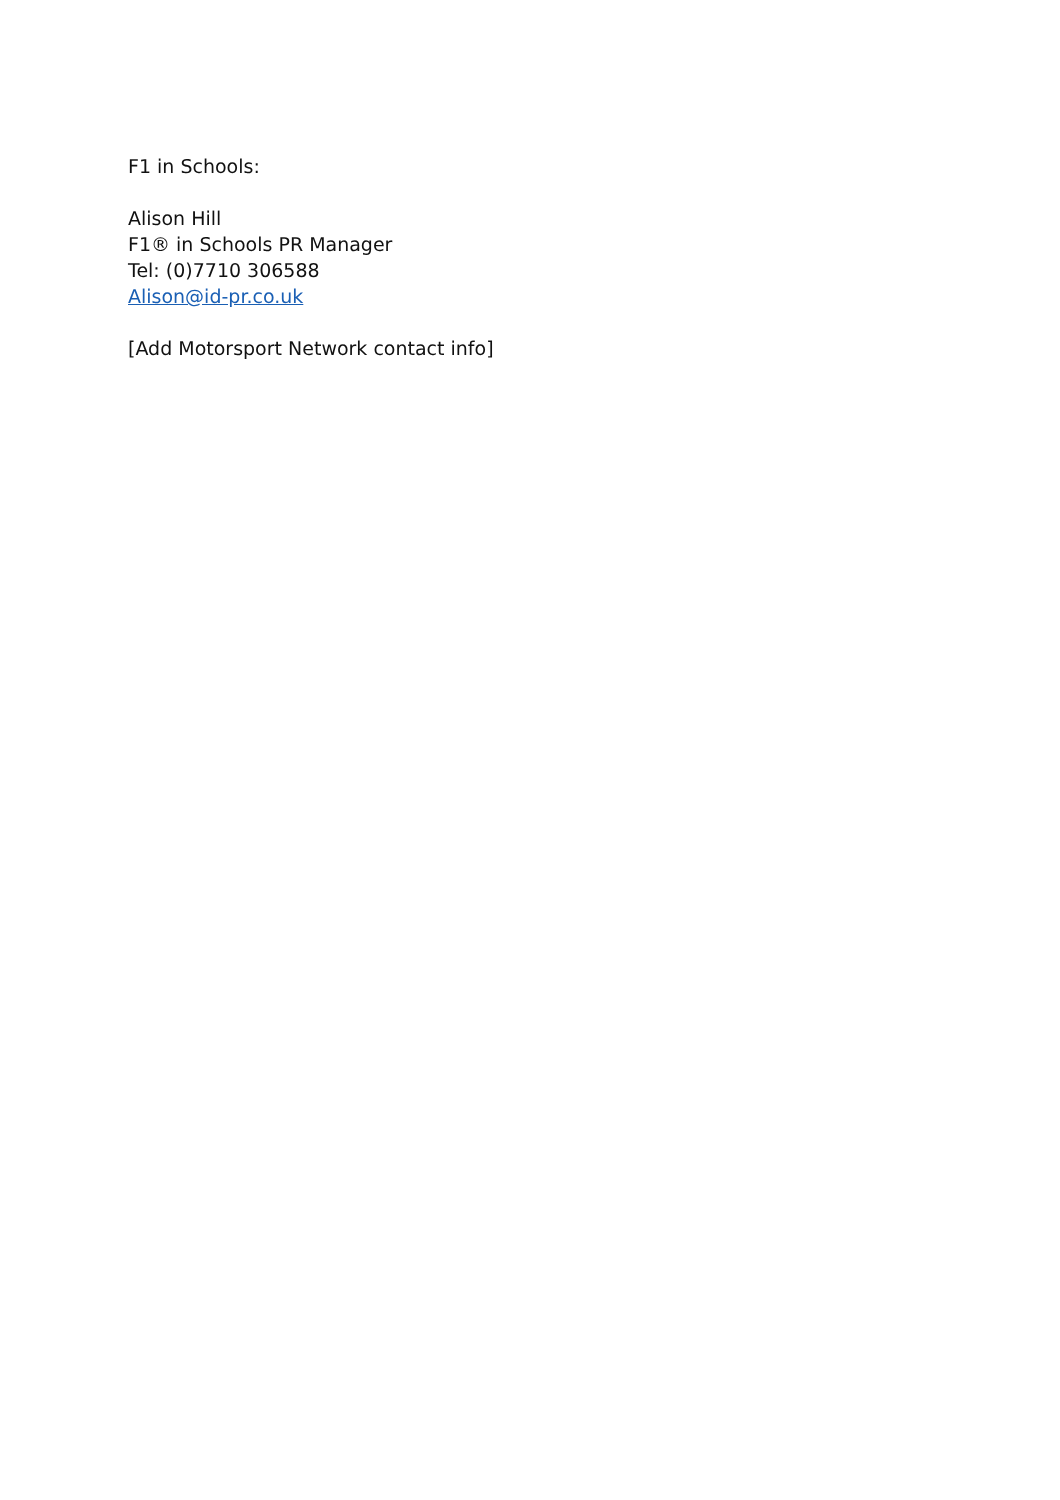F1 in Schools:
Alison Hill
F1® in Schools PR Manager
Tel: (0)7710 306588
Alison@id-pr.co.uk
[Add Motorsport Network contact info]